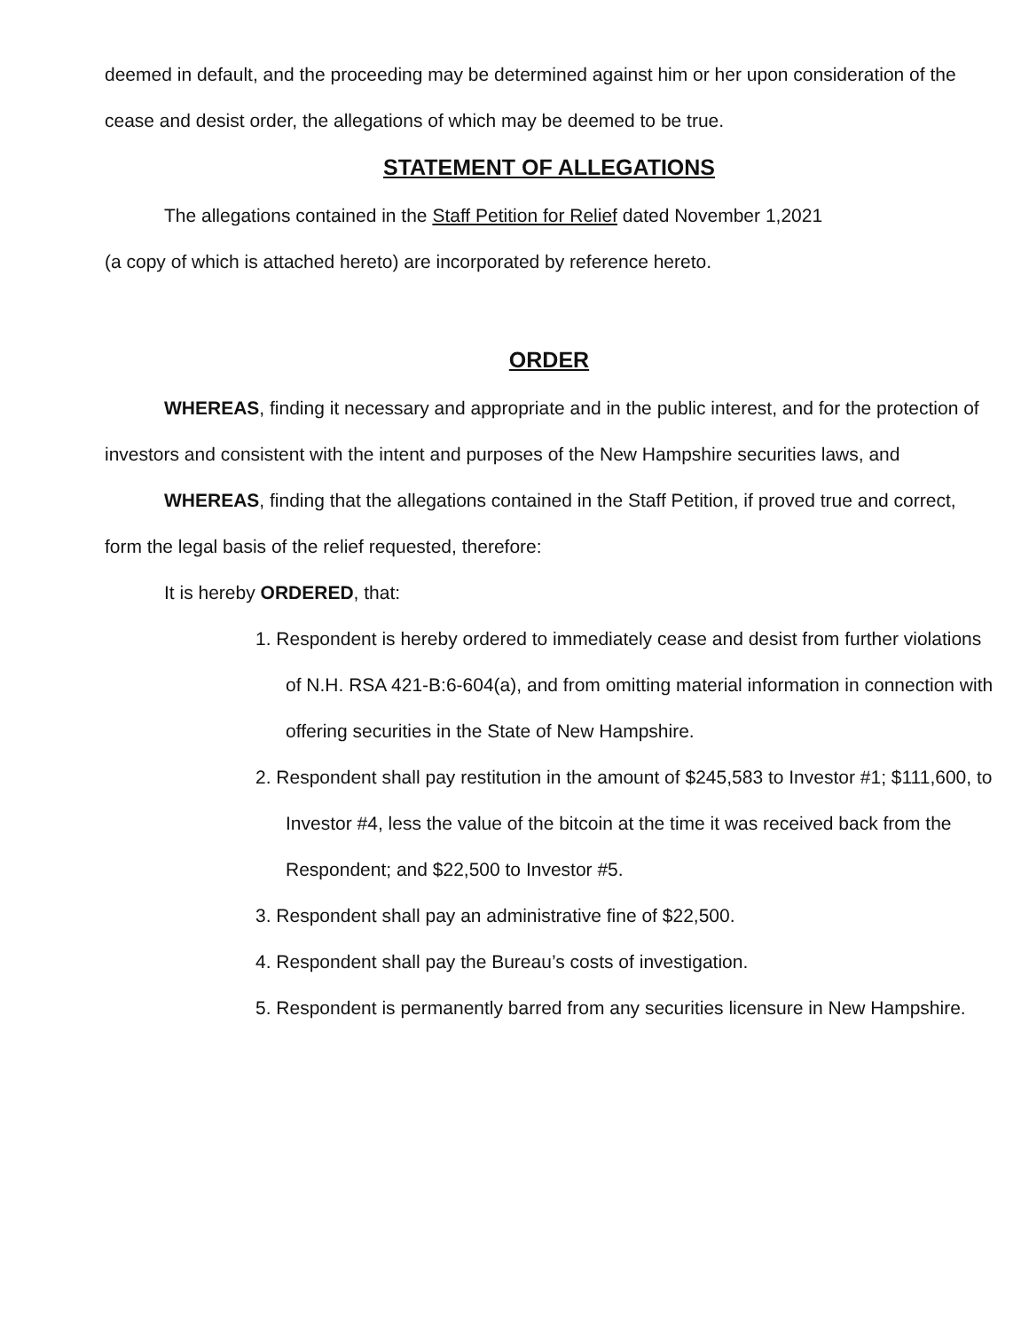deemed in default, and the proceeding may be determined against him or her upon consideration of the cease and desist order, the allegations of which may be deemed to be true.
STATEMENT OF ALLEGATIONS
The allegations contained in the Staff Petition for Relief dated November 1,2021
(a copy of which is attached hereto) are incorporated by reference hereto.
ORDER
WHEREAS, finding it necessary and appropriate and in the public interest, and for the protection of investors and consistent with the intent and purposes of the New Hampshire securities laws, and
WHEREAS, finding that the allegations contained in the Staff Petition, if proved true and correct, form the legal basis of the relief requested, therefore:
It is hereby ORDERED, that:
1. Respondent is hereby ordered to immediately cease and desist from further violations of N.H. RSA 421-B:6-604(a), and from omitting material information in connection with offering securities in the State of New Hampshire.
2. Respondent shall pay restitution in the amount of $245,583 to Investor #1; $111,600, to Investor #4, less the value of the bitcoin at the time it was received back from the Respondent; and $22,500 to Investor #5.
3. Respondent shall pay an administrative fine of $22,500.
4. Respondent shall pay the Bureau’s costs of investigation.
5. Respondent is permanently barred from any securities licensure in New Hampshire.